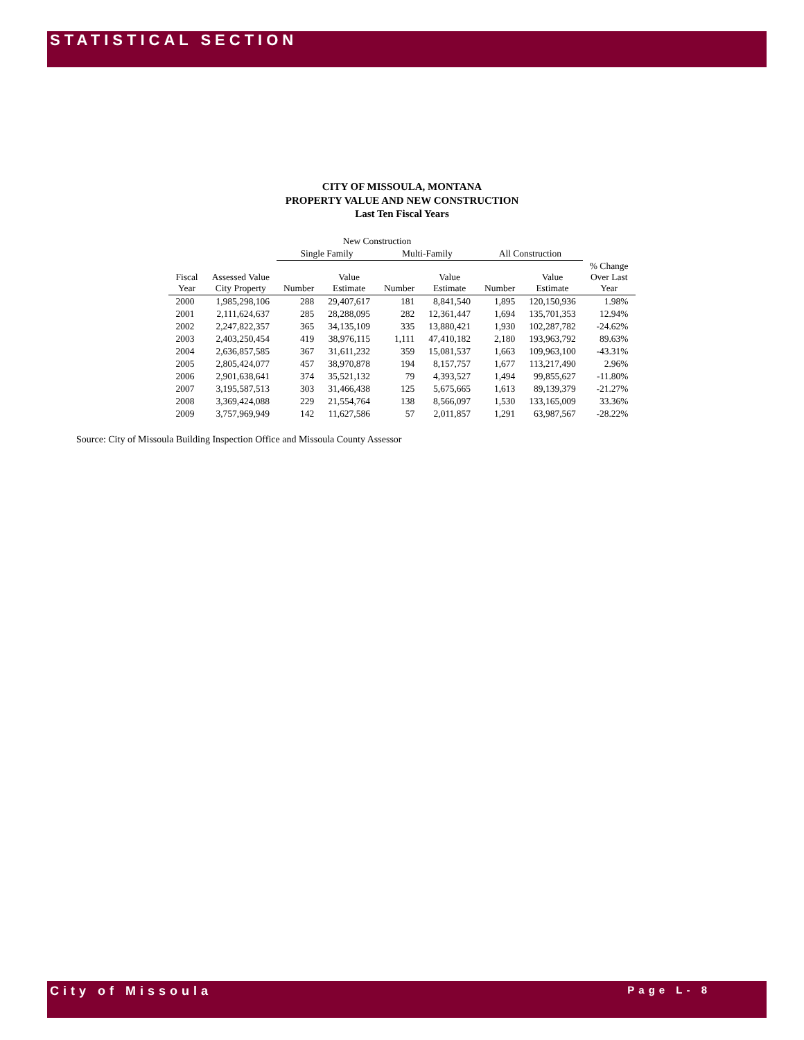STATISTICAL SECTION
CITY OF MISSOULA, MONTANA
PROPERTY VALUE AND NEW CONSTRUCTION
Last Ten Fiscal Years
| | | New Construction | | | | | | |
| --- | --- | --- | --- | --- | --- | --- | --- | --- |
| | | Single Family | | Multi-Family | | All Construction | | |
| Fiscal Year | Assessed Value City Property | Number | Value Estimate | Number | Value Estimate | Number | Value Estimate | % Change Over Last Year |
| 2000 | 1,985,298,106 | 288 | 29,407,617 | 181 | 8,841,540 | 1,895 | 120,150,936 | 1.98% |
| 2001 | 2,111,624,637 | 285 | 28,288,095 | 282 | 12,361,447 | 1,694 | 135,701,353 | 12.94% |
| 2002 | 2,247,822,357 | 365 | 34,135,109 | 335 | 13,880,421 | 1,930 | 102,287,782 | -24.62% |
| 2003 | 2,403,250,454 | 419 | 38,976,115 | 1,111 | 47,410,182 | 2,180 | 193,963,792 | 89.63% |
| 2004 | 2,636,857,585 | 367 | 31,611,232 | 359 | 15,081,537 | 1,663 | 109,963,100 | -43.31% |
| 2005 | 2,805,424,077 | 457 | 38,970,878 | 194 | 8,157,757 | 1,677 | 113,217,490 | 2.96% |
| 2006 | 2,901,638,641 | 374 | 35,521,132 | 79 | 4,393,527 | 1,494 | 99,855,627 | -11.80% |
| 2007 | 3,195,587,513 | 303 | 31,466,438 | 125 | 5,675,665 | 1,613 | 89,139,379 | -21.27% |
| 2008 | 3,369,424,088 | 229 | 21,554,764 | 138 | 8,566,097 | 1,530 | 133,165,009 | 33.36% |
| 2009 | 3,757,969,949 | 142 | 11,627,586 | 57 | 2,011,857 | 1,291 | 63,987,567 | -28.22% |
Source: City of Missoula Building Inspection Office and Missoula County Assessor
City of Missoula Page L- 8